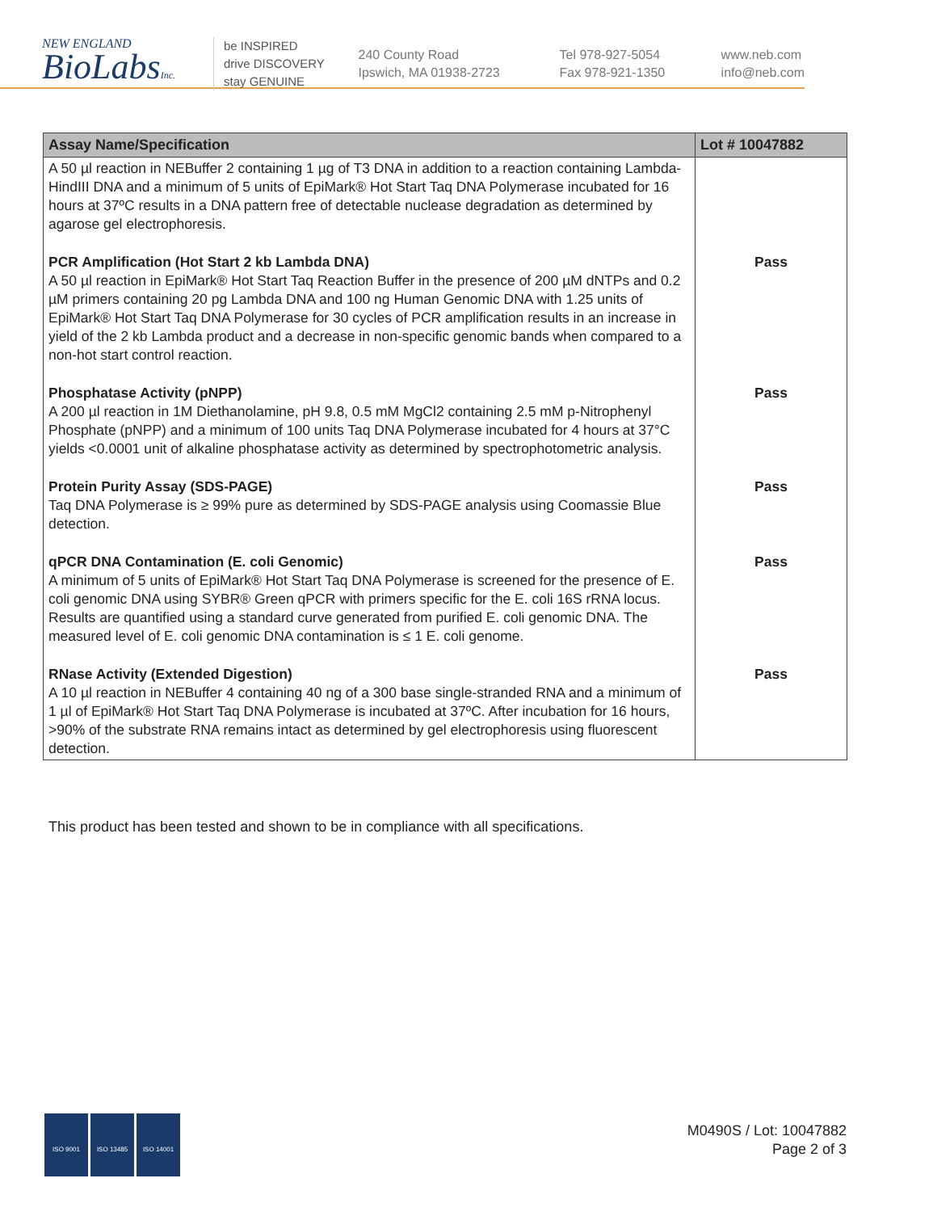NEW ENGLAND
BioLabsInc.
be INSPIRED
drive DISCOVERY
stay GENUINE
240 County Road
Ipswich, MA 01938-2723
Tel 978-927-5054
Fax 978-921-1350
www.neb.com
info@neb.com
| Assay Name/Specification | Lot # 10047882 |
| --- | --- |
| A 50 µl reaction in NEBuffer 2 containing 1 µg of T3 DNA in addition to a reaction containing Lambda-HindIII DNA and a minimum of 5 units of EpiMark® Hot Start Taq DNA Polymerase incubated for 16 hours at 37ºC results in a DNA pattern free of detectable nuclease degradation as determined by agarose gel electrophoresis. | |
| PCR Amplification (Hot Start 2 kb Lambda DNA) A 50 µl reaction in EpiMark® Hot Start Taq Reaction Buffer in the presence of 200 µM dNTPs and 0.2 µM primers containing 20 pg Lambda DNA and 100 ng Human Genomic DNA with 1.25 units of EpiMark® Hot Start Taq DNA Polymerase for 30 cycles of PCR amplification results in an increase in yield of the 2 kb Lambda product and a decrease in non-specific genomic bands when compared to a non-hot start control reaction. | Pass |
| Phosphatase Activity (pNPP) A 200 µl reaction in 1M Diethanolamine, pH 9.8, 0.5 mM MgCl2 containing 2.5 mM p-Nitrophenyl Phosphate (pNPP) and a minimum of 100 units Taq DNA Polymerase incubated for 4 hours at 37°C yields <0.0001 unit of alkaline phosphatase activity as determined by spectrophotometric analysis. | Pass |
| Protein Purity Assay (SDS-PAGE) Taq DNA Polymerase is ≥ 99% pure as determined by SDS-PAGE analysis using Coomassie Blue detection. | Pass |
| qPCR DNA Contamination (E. coli Genomic) A minimum of 5 units of EpiMark® Hot Start Taq DNA Polymerase is screened for the presence of E. coli genomic DNA using SYBR® Green qPCR with primers specific for the E. coli 16S rRNA locus. Results are quantified using a standard curve generated from purified E. coli genomic DNA. The measured level of E. coli genomic DNA contamination is ≤ 1 E. coli genome. | Pass |
| RNase Activity (Extended Digestion) A 10 µl reaction in NEBuffer 4 containing 40 ng of a 300 base single-stranded RNA and a minimum of 1 µl of EpiMark® Hot Start Taq DNA Polymerase is incubated at 37ºC. After incubation for 16 hours, >90% of the substrate RNA remains intact as determined by gel electrophoresis using fluorescent detection. | Pass |
This product has been tested and shown to be in compliance with all specifications.
ISO 9001 ISO 13485 ISO 14001
M0490S / Lot: 10047882
Page 2 of 3